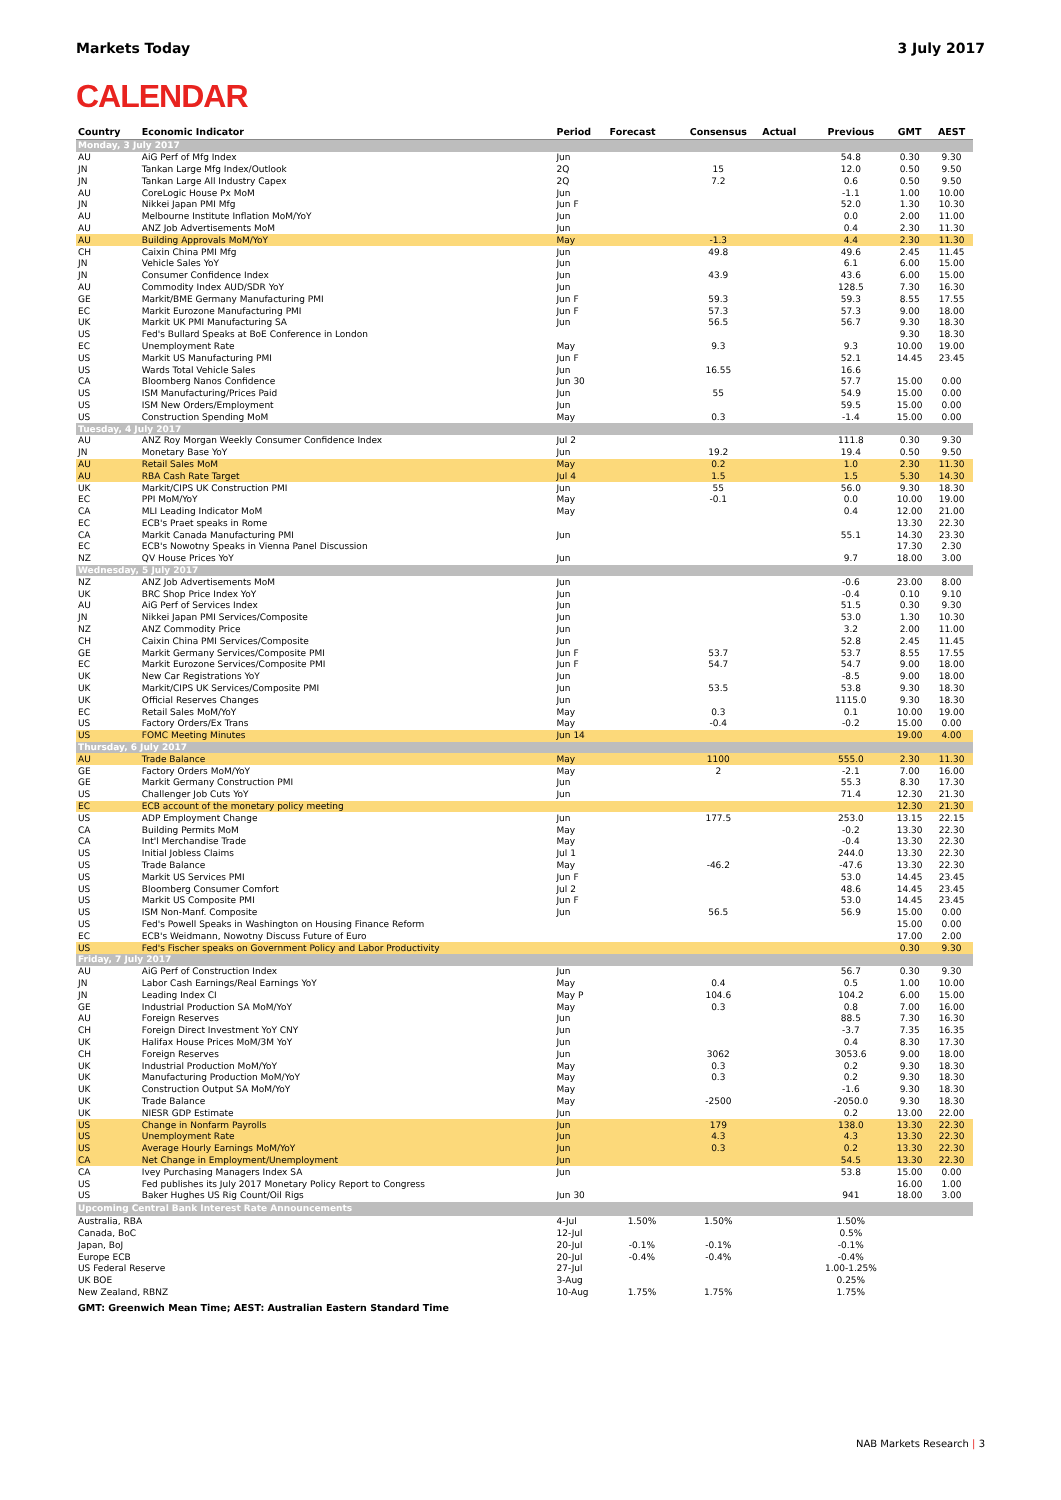Markets Today 3 July 2017
CALENDAR
| Country | Economic Indicator | Period | Forecast | Consensus | Actual | Previous | GMT | AEST |
| --- | --- | --- | --- | --- | --- | --- | --- | --- |
| Monday, 3 July 2017 | | | | | | | | |
| AU | AiG Perf of Mfg Index | Jun | | | | 54.8 | 0.30 | 9.30 |
| JN | Tankan Large Mfg Index/Outlook | 2Q | | 15 | | 12.0 | 0.50 | 9.50 |
| JN | Tankan Large All Industry Capex | 2Q | | 7.2 | | 0.6 | 0.50 | 9.50 |
| AU | CoreLogic House Px MoM | Jun | | | | -1.1 | 1.00 | 10.00 |
| JN | Nikkei Japan PMI Mfg | Jun F | | | | 52.0 | 1.30 | 10.30 |
| AU | Melbourne Institute Inflation MoM/YoY | Jun | | | | 0.0 | 2.00 | 11.00 |
| AU | ANZ Job Advertisements MoM | Jun | | | | 0.4 | 2.30 | 11.30 |
| AU | Building Approvals MoM/YoY | May | | -1.3 | | 4.4 | 2.30 | 11.30 |
| CH | Caixin China PMI Mfg | Jun | | 49.8 | | 49.6 | 2.45 | 11.45 |
| JN | Vehicle Sales YoY | Jun | | | | 6.1 | 6.00 | 15.00 |
| JN | Consumer Confidence Index | Jun | | 43.9 | | 43.6 | 6.00 | 15.00 |
| AU | Commodity Index AUD/SDR YoY | Jun | | | | 128.5 | 7.30 | 16.30 |
| GE | Markit/BME Germany Manufacturing PMI | Jun F | | 59.3 | | 59.3 | 8.55 | 17.55 |
| EC | Markit Eurozone Manufacturing PMI | Jun F | | 57.3 | | 57.3 | 9.00 | 18.00 |
| UK | Markit UK PMI Manufacturing SA | Jun | | 56.5 | | 56.7 | 9.30 | 18.30 |
| US | Fed's Bullard Speaks at BoE Conference in London | | | | | | 9.30 | 18.30 |
| EC | Unemployment Rate | May | | 9.3 | | 9.3 | 10.00 | 19.00 |
| US | Markit US Manufacturing PMI | Jun F | | | | 52.1 | 14.45 | 23.45 |
| US | Wards Total Vehicle Sales | Jun | | 16.55 | | 16.6 | | |
| CA | Bloomberg Nanos Confidence | Jun 30 | | | | 57.7 | 15.00 | 0.00 |
| US | ISM Manufacturing/Prices Paid | Jun | | 55 | | 54.9 | 15.00 | 0.00 |
| US | ISM New Orders/Employment | Jun | | | | 59.5 | 15.00 | 0.00 |
| US | Construction Spending MoM | May | | 0.3 | | -1.4 | 15.00 | 0.00 |
| Tuesday, 4 July 2017 | | | | | | | | |
| AU | ANZ Roy Morgan Weekly Consumer Confidence Index | Jul 2 | | | | 111.8 | 0.30 | 9.30 |
| JN | Monetary Base YoY | Jun | | 19.2 | | 19.4 | 0.50 | 9.50 |
| AU | Retail Sales MoM | May | | 0.2 | | 1.0 | 2.30 | 11.30 |
| AU | RBA Cash Rate Target | Jul 4 | | 1.5 | | 1.5 | 5.30 | 14.30 |
| UK | Markit/CIPS UK Construction PMI | Jun | | 55 | | 56.0 | 9.30 | 18.30 |
| EC | PPI MoM/YoY | May | | -0.1 | | 0.0 | 10.00 | 19.00 |
| CA | MLI Leading Indicator MoM | May | | | | 0.4 | 12.00 | 21.00 |
| EC | ECB's Praet speaks in Rome | | | | | | 13.30 | 22.30 |
| CA | Markit Canada Manufacturing PMI | Jun | | | | 55.1 | 14.30 | 23.30 |
| EC | ECB's Nowotny Speaks in Vienna Panel Discussion | | | | | | 17.30 | 2.30 |
| NZ | QV House Prices YoY | Jun | | | | 9.7 | 18.00 | 3.00 |
| Wednesday, 5 July 2017 | | | | | | | | |
| NZ | ANZ Job Advertisements MoM | Jun | | | | -0.6 | 23.00 | 8.00 |
| UK | BRC Shop Price Index YoY | Jun | | | | -0.4 | 0.10 | 9.10 |
| AU | AiG Perf of Services Index | Jun | | | | 51.5 | 0.30 | 9.30 |
| JN | Nikkei Japan PMI Services/Composite | Jun | | | | 53.0 | 1.30 | 10.30 |
| NZ | ANZ Commodity Price | Jun | | | | 3.2 | 2.00 | 11.00 |
| CH | Caixin China PMI Services/Composite | Jun | | | | 52.8 | 2.45 | 11.45 |
| GE | Markit Germany Services/Composite PMI | Jun F | | 53.7 | | 53.7 | 8.55 | 17.55 |
| EC | Markit Eurozone Services/Composite PMI | Jun F | | 54.7 | | 54.7 | 9.00 | 18.00 |
| UK | New Car Registrations YoY | Jun | | | | -8.5 | 9.00 | 18.00 |
| UK | Markit/CIPS UK Services/Composite PMI | Jun | | 53.5 | | 53.8 | 9.30 | 18.30 |
| UK | Official Reserves Changes | Jun | | | | 1115.0 | 9.30 | 18.30 |
| EC | Retail Sales MoM/YoY | May | | 0.3 | | 0.1 | 10.00 | 19.00 |
| US | Factory Orders/Ex Trans | May | | -0.4 | | -0.2 | 15.00 | 0.00 |
| US | FOMC Meeting Minutes | Jun 14 | | | | | 19.00 | 4.00 |
| Thursday, 6 July 2017 | | | | | | | | |
| AU | Trade Balance | May | | 1100 | | 555.0 | 2.30 | 11.30 |
| GE | Factory Orders MoM/YoY | May | | 2 | | -2.1 | 7.00 | 16.00 |
| GE | Markit Germany Construction PMI | Jun | | | | 55.3 | 8.30 | 17.30 |
| US | Challenger Job Cuts YoY | Jun | | | | 71.4 | 12.30 | 21.30 |
| EC | ECB account of the monetary policy meeting | | | | | | 12.30 | 21.30 |
| US | ADP Employment Change | Jun | | 177.5 | | 253.0 | 13.15 | 22.15 |
| CA | Building Permits MoM | May | | | | -0.2 | 13.30 | 22.30 |
| CA | Int'l Merchandise Trade | May | | | | -0.4 | 13.30 | 22.30 |
| US | Initial Jobless Claims | Jul 1 | | | | 244.0 | 13.30 | 22.30 |
| US | Trade Balance | May | | -46.2 | | -47.6 | 13.30 | 22.30 |
| US | Markit US Services PMI | Jun F | | | | 53.0 | 14.45 | 23.45 |
| US | Bloomberg Consumer Comfort | Jul 2 | | | | 48.6 | 14.45 | 23.45 |
| US | Markit US Composite PMI | Jun F | | | | 53.0 | 14.45 | 23.45 |
| US | ISM Non-Manf. Composite | Jun | | 56.5 | | 56.9 | 15.00 | 0.00 |
| US | Fed's Powell Speaks in Washington on Housing Finance Reform | | | | | | 15.00 | 0.00 |
| EC | ECB's Weidmann, Nowotny Discuss Future of Euro | | | | | | 17.00 | 2.00 |
| US | Fed's Fischer speaks on Government Policy and Labor Productivity | | | | | | 0.30 | 9.30 |
| Friday, 7 July 2017 | | | | | | | | |
| AU | AiG Perf of Construction Index | Jun | | | | 56.7 | 0.30 | 9.30 |
| JN | Labor Cash Earnings/Real Earnings YoY | May | | 0.4 | | 0.5 | 1.00 | 10.00 |
| JN | Leading Index CI | May P | | 104.6 | | 104.2 | 6.00 | 15.00 |
| GE | Industrial Production SA MoM/YoY | May | | 0.3 | | 0.8 | 7.00 | 16.00 |
| AU | Foreign Reserves | Jun | | | | 88.5 | 7.30 | 16.30 |
| CH | Foreign Direct Investment YoY CNY | Jun | | | | -3.7 | 7.35 | 16.35 |
| UK | Halifax House Prices MoM/3M YoY | Jun | | | | 0.4 | 8.30 | 17.30 |
| CH | Foreign Reserves | Jun | | 3062 | | 3053.6 | 9.00 | 18.00 |
| UK | Industrial Production MoM/YoY | May | | 0.3 | | 0.2 | 9.30 | 18.30 |
| UK | Manufacturing Production MoM/YoY | May | | 0.3 | | 0.2 | 9.30 | 18.30 |
| UK | Construction Output SA MoM/YoY | May | | | | -1.6 | 9.30 | 18.30 |
| UK | Trade Balance | May | | -2500 | | -2050.0 | 9.30 | 18.30 |
| UK | NIESR GDP Estimate | Jun | | | | 0.2 | 13.00 | 22.00 |
| US | Change in Nonfarm Payrolls | Jun | | 179 | | 138.0 | 13.30 | 22.30 |
| US | Unemployment Rate | Jun | | 4.3 | | 4.3 | 13.30 | 22.30 |
| US | Average Hourly Earnings MoM/YoY | Jun | | 0.3 | | 0.2 | 13.30 | 22.30 |
| CA | Net Change in Employment/Unemployment | Jun | | | | 54.5 | 13.30 | 22.30 |
| CA | Ivey Purchasing Managers Index SA | Jun | | | | 53.8 | 15.00 | 0.00 |
| US | Fed publishes its July 2017 Monetary Policy Report to Congress | | | | | | 16.00 | 1.00 |
| US | Baker Hughes US Rig Count/Oil Rigs | Jun 30 | | | | 941 | 18.00 | 3.00 |
| Upcoming Central Bank Interest Rate Announcements | | | | | | | | |
| Australia, RBA | | 4-Jul | 1.50% | 1.50% | | 1.50% | | |
| Canada, BoC | | 12-Jul | | | | 0.5% | | |
| Japan, BoJ | | 20-Jul | -0.1% | -0.1% | | -0.1% | | |
| Europe ECB | | 20-Jul | -0.4% | -0.4% | | -0.4% | | |
| US Federal Reserve | | 27-Jul | | | | 1.00-1.25% | | |
| UK BOE | | 3-Aug | | | | 0.25% | | |
| New Zealand, RBNZ | | 10-Aug | 1.75% | 1.75% | | 1.75% | | |
GMT: Greenwich Mean Time; AEST: Australian Eastern Standard Time
NAB Markets Research | 3